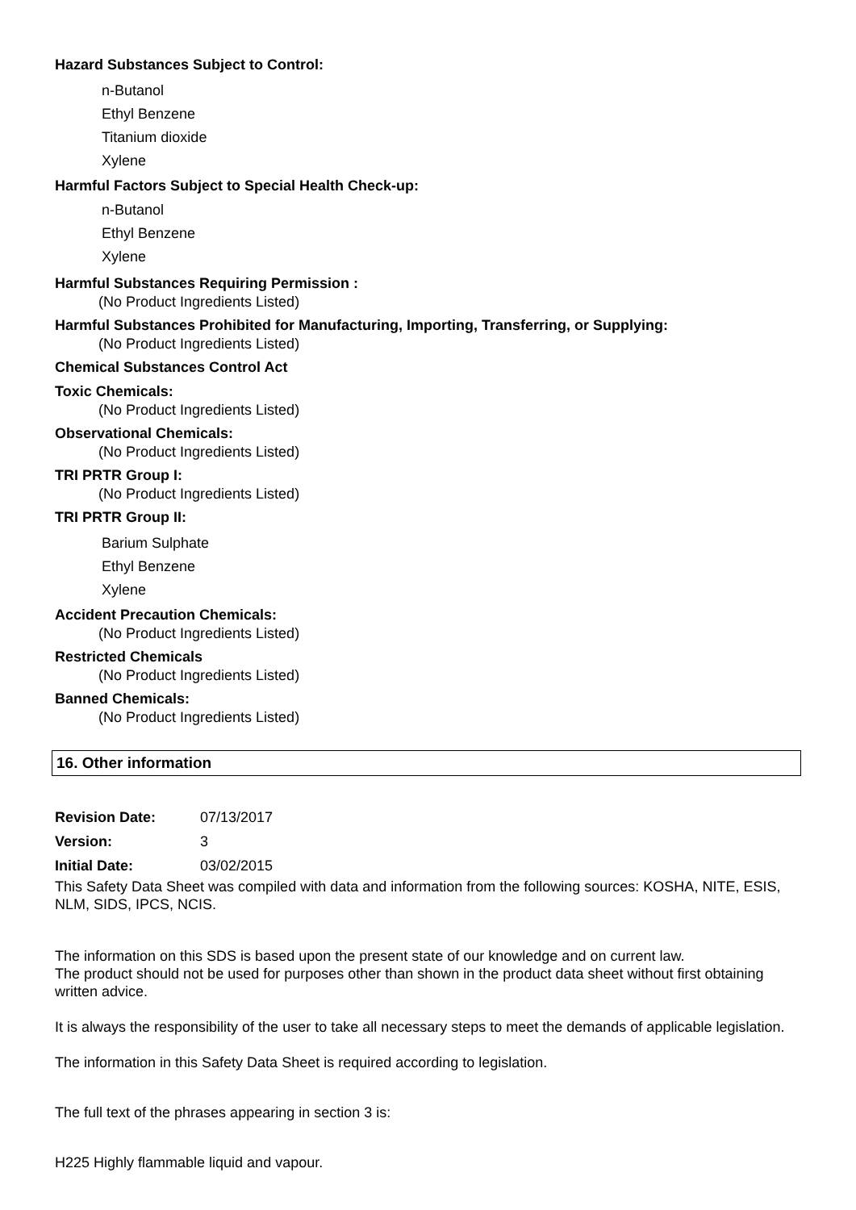Hazard Substances Subject to Control:
n-Butanol
Ethyl Benzene
Titanium dioxide
Xylene
Harmful Factors Subject to Special Health Check-up:
n-Butanol
Ethyl Benzene
Xylene
Harmful Substances Requiring Permission :
(No Product Ingredients Listed)
Harmful Substances Prohibited for Manufacturing, Importing, Transferring, or Supplying:
(No Product Ingredients Listed)
Chemical Substances Control Act
Toxic Chemicals:
(No Product Ingredients Listed)
Observational Chemicals:
(No Product Ingredients Listed)
TRI PRTR Group I:
(No Product Ingredients Listed)
TRI PRTR Group II:
Barium Sulphate
Ethyl Benzene
Xylene
Accident Precaution Chemicals:
(No Product Ingredients Listed)
Restricted Chemicals
(No Product Ingredients Listed)
Banned Chemicals:
(No Product Ingredients Listed)
16. Other information
Revision Date: 07/13/2017
Version: 3
Initial Date: 03/02/2015
This Safety Data Sheet was compiled with data and information from the following sources: KOSHA, NITE, ESIS, NLM, SIDS, IPCS, NCIS.
The information on this SDS is based upon the present state of our knowledge and on current law.
The product should not be used for purposes other than shown in the product data sheet without first obtaining written advice.
It is always the responsibility of the user to take all necessary steps to meet the demands of applicable legislation.
The information in this Safety Data Sheet is required according to legislation.
The full text of the phrases appearing in section 3 is:
H225 Highly flammable liquid and vapour.